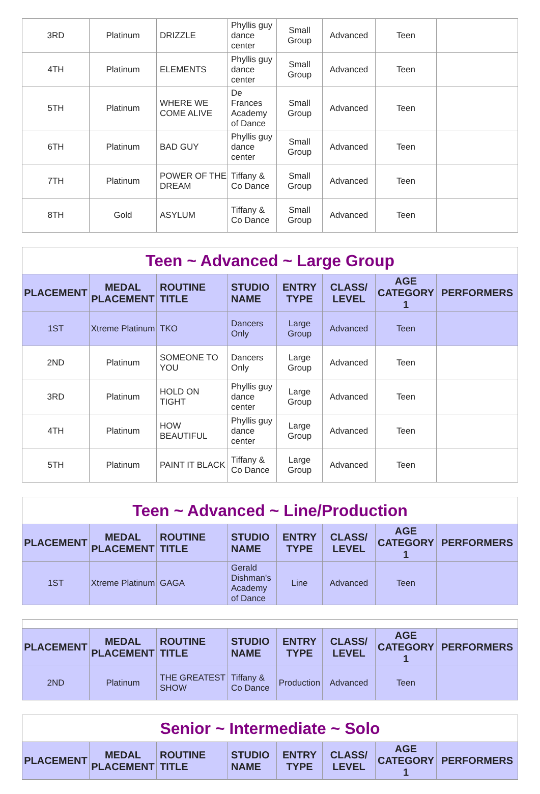| 3RD | Platinum | DRIZZLE | Phyllis guy dance center | Small Group | Advanced | Teen | |
| 4TH | Platinum | ELEMENTS | Phyllis guy dance center | Small Group | Advanced | Teen | |
| 5TH | Platinum | WHERE WE COME ALIVE | De Frances Academy of Dance | Small Group | Advanced | Teen | |
| 6TH | Platinum | BAD GUY | Phyllis guy dance center | Small Group | Advanced | Teen | |
| 7TH | Platinum | POWER OF THE DREAM | Tiffany & Co Dance | Small Group | Advanced | Teen | |
| 8TH | Gold | ASYLUM | Tiffany & Co Dance | Small Group | Advanced | Teen | |
| Teen ~ Advanced ~ Large Group | | | | | | | |
| PLACEMENT | MEDAL PLACEMENT | ROUTINE TITLE | STUDIO NAME | ENTRY TYPE | CLASS/ LEVEL | AGE CATEGORY 1 | PERFORMERS |
| 1ST | Xtreme Platinum | TKO | Dancers Only | Large Group | Advanced | Teen | |
| 2ND | Platinum | SOMEONE TO YOU | Dancers Only | Large Group | Advanced | Teen | |
| 3RD | Platinum | HOLD ON TIGHT | Phyllis guy dance center | Large Group | Advanced | Teen | |
| 4TH | Platinum | HOW BEAUTIFUL | Phyllis guy dance center | Large Group | Advanced | Teen | |
| 5TH | Platinum | PAINT IT BLACK | Tiffany & Co Dance | Large Group | Advanced | Teen | |
| Teen ~ Advanced ~ Line/Production | | | | | | | |
| PLACEMENT | MEDAL PLACEMENT | ROUTINE TITLE | STUDIO NAME | ENTRY TYPE | CLASS/ LEVEL | AGE CATEGORY 1 | PERFORMERS |
| 1ST | Xtreme Platinum | GAGA | Gerald Dishman's Academy of Dance | Line | Advanced | Teen | |
| PLACEMENT | MEDAL PLACEMENT | ROUTINE TITLE | STUDIO NAME | ENTRY TYPE | CLASS/ LEVEL | AGE CATEGORY 1 | PERFORMERS |
| --- | --- | --- | --- | --- | --- | --- | --- |
| 2ND | Platinum | THE GREATEST SHOW | Tiffany & Co Dance | Production | Advanced | Teen | |
| Senior ~ Intermediate ~ Solo | | | | | | | |
| PLACEMENT | MEDAL PLACEMENT | ROUTINE TITLE | STUDIO NAME | ENTRY TYPE | CLASS/ LEVEL | AGE CATEGORY 1 | PERFORMERS |